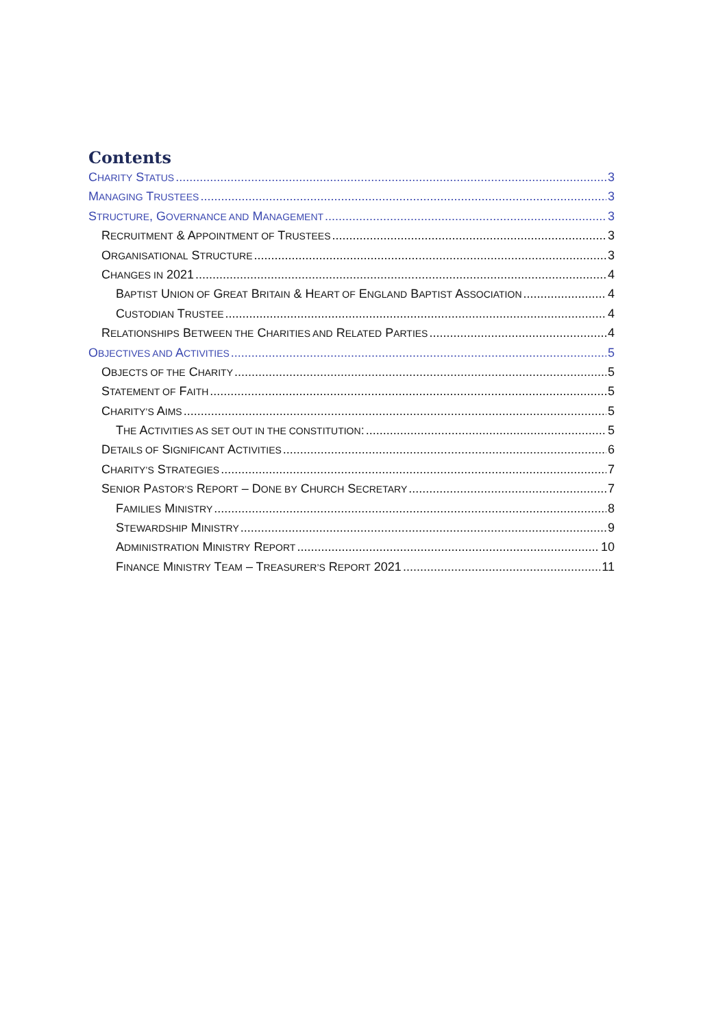Contents
CHARITY STATUS 3
MANAGING TRUSTEES 3
STRUCTURE, GOVERNANCE AND MANAGEMENT 3
RECRUITMENT & APPOINTMENT OF TRUSTEES 3
ORGANISATIONAL STRUCTURE 3
CHANGES IN 2021 4
BAPTIST UNION OF GREAT BRITAIN & HEART OF ENGLAND BAPTIST ASSOCIATION 4
CUSTODIAN TRUSTEE 4
RELATIONSHIPS BETWEEN THE CHARITIES AND RELATED PARTIES 4
OBJECTIVES AND ACTIVITIES 5
OBJECTS OF THE CHARITY 5
STATEMENT OF FAITH 5
CHARITY’S AIMS 5
THE ACTIVITIES AS SET OUT IN THE CONSTITUTION: 5
DETAILS OF SIGNIFICANT ACTIVITIES 6
CHARITY’S STRATEGIES 7
SENIOR PASTOR’S REPORT – DONE BY CHURCH SECRETARY 7
FAMILIES MINISTRY 8
STEWARDSHIP MINISTRY 9
ADMINISTRATION MINISTRY REPORT 10
FINANCE MINISTRY TEAM – TREASURER’S REPORT 2021 11